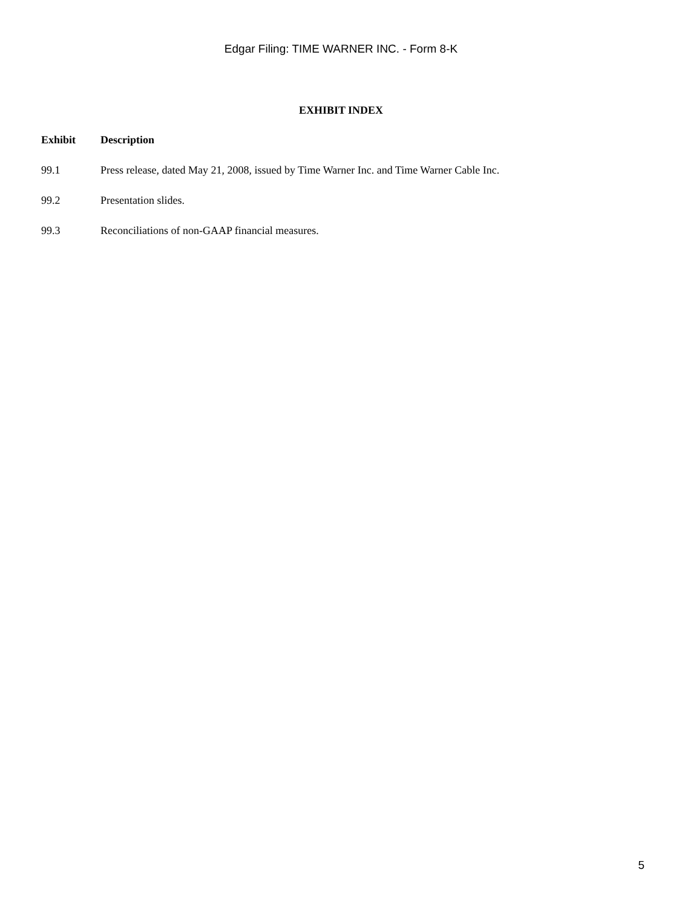Edgar Filing: TIME WARNER INC. - Form 8-K
EXHIBIT INDEX
| Exhibit | Description |
| --- | --- |
| 99.1 | Press release, dated May 21, 2008, issued by Time Warner Inc. and Time Warner Cable Inc. |
| 99.2 | Presentation slides. |
| 99.3 | Reconciliations of non-GAAP financial measures. |
5